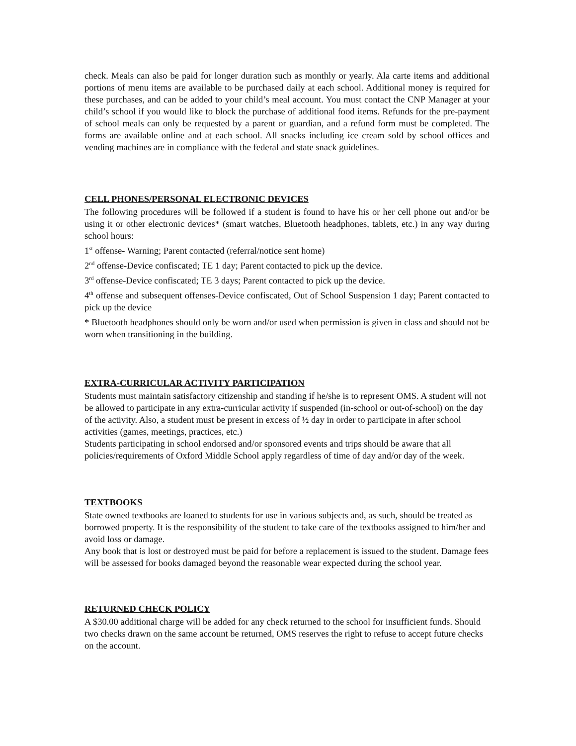check. Meals can also be paid for longer duration such as monthly or yearly. Ala carte items and additional portions of menu items are available to be purchased daily at each school. Additional money is required for these purchases, and can be added to your child’s meal account. You must contact the CNP Manager at your child’s school if you would like to block the purchase of additional food items. Refunds for the pre-payment of school meals can only be requested by a parent or guardian, and a refund form must be completed. The forms are available online and at each school. All snacks including ice cream sold by school offices and vending machines are in compliance with the federal and state snack guidelines.
CELL PHONES/PERSONAL ELECTRONIC DEVICES
The following procedures will be followed if a student is found to have his or her cell phone out and/or be using it or other electronic devices* (smart watches, Bluetooth headphones, tablets, etc.) in any way during school hours:
1<sup>st</sup> offense- Warning; Parent contacted (referral/notice sent home)
2<sup>nd</sup> offense-Device confiscated; TE 1 day; Parent contacted to pick up the device.
3<sup>rd</sup> offense-Device confiscated; TE 3 days; Parent contacted to pick up the device.
4<sup>th</sup> offense and subsequent offenses-Device confiscated, Out of School Suspension 1 day; Parent contacted to pick up the device
* Bluetooth headphones should only be worn and/or used when permission is given in class and should not be worn when transitioning in the building.
EXTRA-CURRICULAR ACTIVITY PARTICIPATION
Students must maintain satisfactory citizenship and standing if he/she is to represent OMS. A student will not be allowed to participate in any extra-curricular activity if suspended (in-school or out-of-school) on the day of the activity. Also, a student must be present in excess of ½ day in order to participate in after school activities (games, meetings, practices, etc.)
Students participating in school endorsed and/or sponsored events and trips should be aware that all policies/requirements of Oxford Middle School apply regardless of time of day and/or day of the week.
TEXTBOOKS
State owned textbooks are loaned to students for use in various subjects and, as such, should be treated as borrowed property. It is the responsibility of the student to take care of the textbooks assigned to him/her and avoid loss or damage.
Any book that is lost or destroyed must be paid for before a replacement is issued to the student. Damage fees will be assessed for books damaged beyond the reasonable wear expected during the school year.
RETURNED CHECK POLICY
A $30.00 additional charge will be added for any check returned to the school for insufficient funds. Should two checks drawn on the same account be returned, OMS reserves the right to refuse to accept future checks on the account.